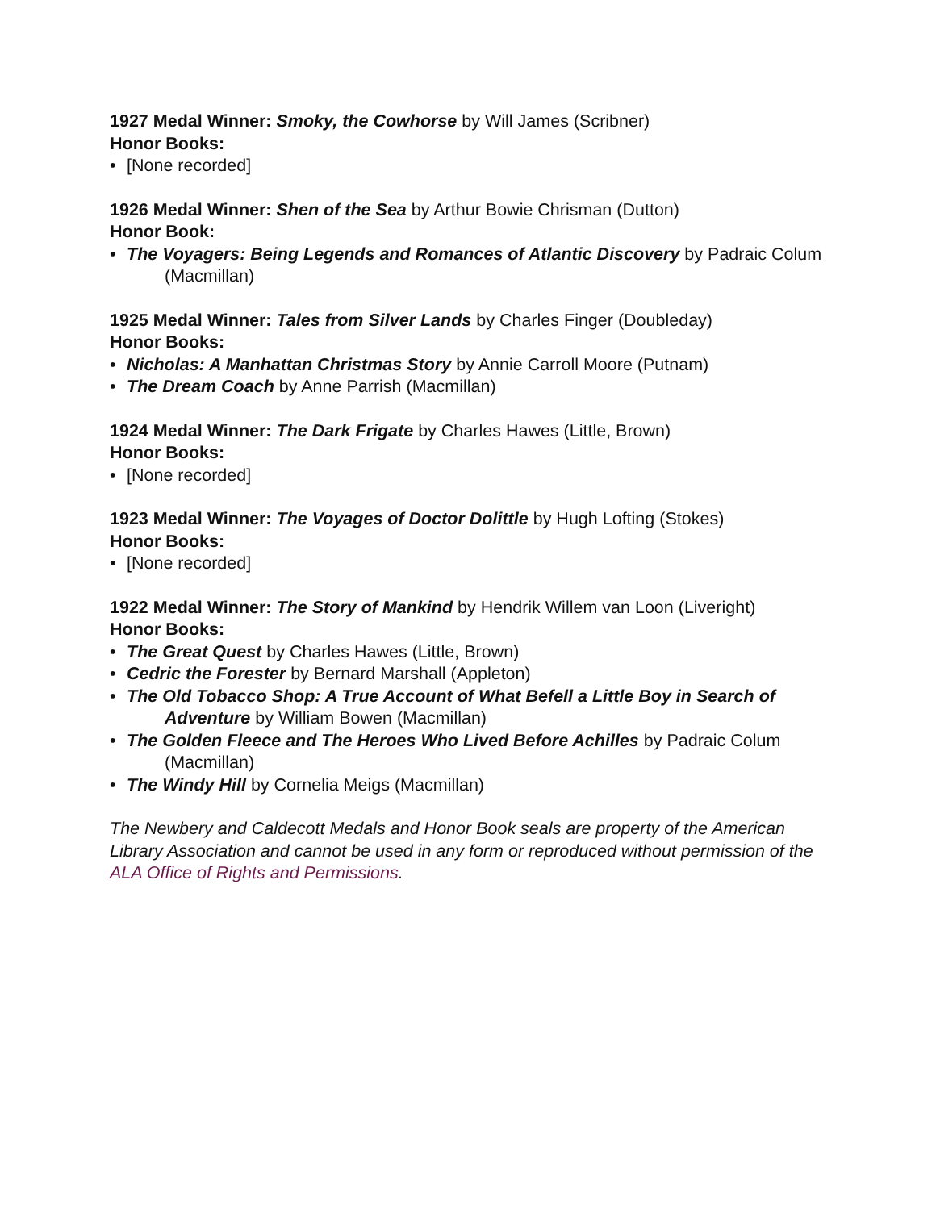1927 Medal Winner: Smoky, the Cowhorse by Will James (Scribner)
Honor Books:
• [None recorded]
1926 Medal Winner: Shen of the Sea by Arthur Bowie Chrisman (Dutton)
Honor Book:
• The Voyagers: Being Legends and Romances of Atlantic Discovery by Padraic Colum (Macmillan)
1925 Medal Winner: Tales from Silver Lands by Charles Finger (Doubleday)
Honor Books:
• Nicholas: A Manhattan Christmas Story by Annie Carroll Moore (Putnam)
• The Dream Coach by Anne Parrish (Macmillan)
1924 Medal Winner: The Dark Frigate by Charles Hawes (Little, Brown)
Honor Books:
• [None recorded]
1923 Medal Winner: The Voyages of Doctor Dolittle by Hugh Lofting (Stokes)
Honor Books:
• [None recorded]
1922 Medal Winner: The Story of Mankind by Hendrik Willem van Loon (Liveright)
Honor Books:
• The Great Quest by Charles Hawes (Little, Brown)
• Cedric the Forester by Bernard Marshall (Appleton)
• The Old Tobacco Shop: A True Account of What Befell a Little Boy in Search of Adventure by William Bowen (Macmillan)
• The Golden Fleece and The Heroes Who Lived Before Achilles by Padraic Colum (Macmillan)
• The Windy Hill by Cornelia Meigs (Macmillan)
The Newbery and Caldecott Medals and Honor Book seals are property of the American Library Association and cannot be used in any form or reproduced without permission of the ALA Office of Rights and Permissions.